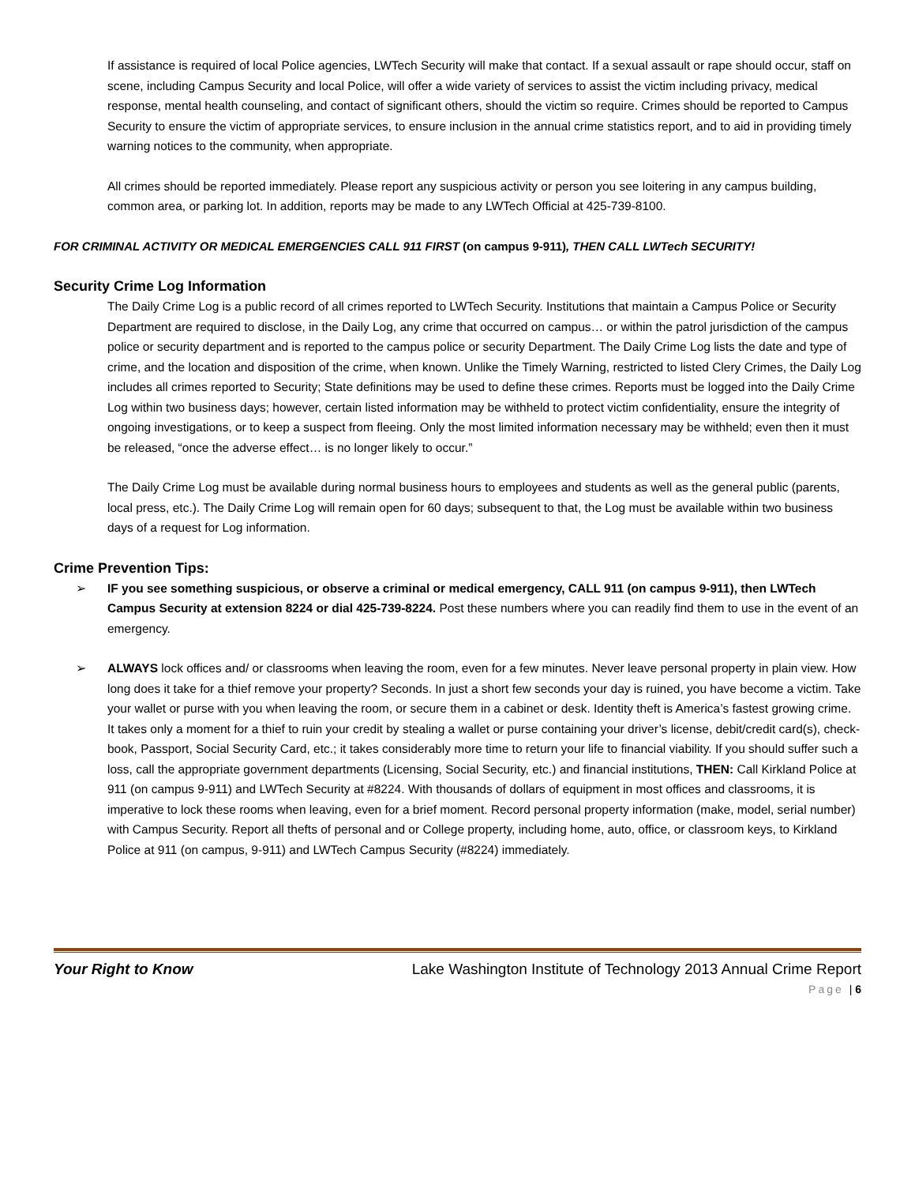If assistance is required of local Police agencies, LWTech Security will make that contact. If a sexual assault or rape should occur, staff on scene, including Campus Security and local Police, will offer a wide variety of services to assist the victim including privacy, medical response, mental health counseling, and contact of significant others, should the victim so require. Crimes should be reported to Campus Security to ensure the victim of appropriate services, to ensure inclusion in the annual crime statistics report, and to aid in providing timely warning notices to the community, when appropriate.
All crimes should be reported immediately. Please report any suspicious activity or person you see loitering in any campus building, common area, or parking lot. In addition, reports may be made to any LWTech Official at 425-739-8100.
FOR CRIMINAL ACTIVITY OR MEDICAL EMERGENCIES CALL 911 FIRST (on campus 9-911), THEN CALL LWTech SECURITY!
Security Crime Log Information
The Daily Crime Log is a public record of all crimes reported to LWTech Security. Institutions that maintain a Campus Police or Security Department are required to disclose, in the Daily Log, any crime that occurred on campus… or within the patrol jurisdiction of the campus police or security department and is reported to the campus police or security Department. The Daily Crime Log lists the date and type of crime, and the location and disposition of the crime, when known. Unlike the Timely Warning, restricted to listed Clery Crimes, the Daily Log includes all crimes reported to Security; State definitions may be used to define these crimes. Reports must be logged into the Daily Crime Log within two business days; however, certain listed information may be withheld to protect victim confidentiality, ensure the integrity of ongoing investigations, or to keep a suspect from fleeing. Only the most limited information necessary may be withheld; even then it must be released, “once the adverse effect… is no longer likely to occur.”
The Daily Crime Log must be available during normal business hours to employees and students as well as the general public (parents, local press, etc.). The Daily Crime Log will remain open for 60 days; subsequent to that, the Log must be available within two business days of a request for Log information.
Crime Prevention Tips:
➢ IF you see something suspicious, or observe a criminal or medical emergency, CALL 911 (on campus 9-911), then LWTech Campus Security at extension 8224 or dial 425-739-8224. Post these numbers where you can readily find them to use in the event of an emergency.
➢ ALWAYS lock offices and/ or classrooms when leaving the room, even for a few minutes. Never leave personal property in plain view. How long does it take for a thief remove your property? Seconds. In just a short few seconds your day is ruined, you have become a victim. Take your wallet or purse with you when leaving the room, or secure them in a cabinet or desk. Identity theft is America’s fastest growing crime. It takes only a moment for a thief to ruin your credit by stealing a wallet or purse containing your driver’s license, debit/credit card(s), check-book, Passport, Social Security Card, etc.; it takes considerably more time to return your life to financial viability. If you should suffer such a loss, call the appropriate government departments (Licensing, Social Security, etc.) and financial institutions, THEN: Call Kirkland Police at 911 (on campus 9-911) and LWTech Security at #8224. With thousands of dollars of equipment in most offices and classrooms, it is imperative to lock these rooms when leaving, even for a brief moment. Record personal property information (make, model, serial number) with Campus Security. Report all thefts of personal and or College property, including home, auto, office, or classroom keys, to Kirkland Police at 911 (on campus, 9-911) and LWTech Campus Security (#8224) immediately.
Your Right to Know Lake Washington Institute of Technology 2013 Annual Crime Report
Page | 6